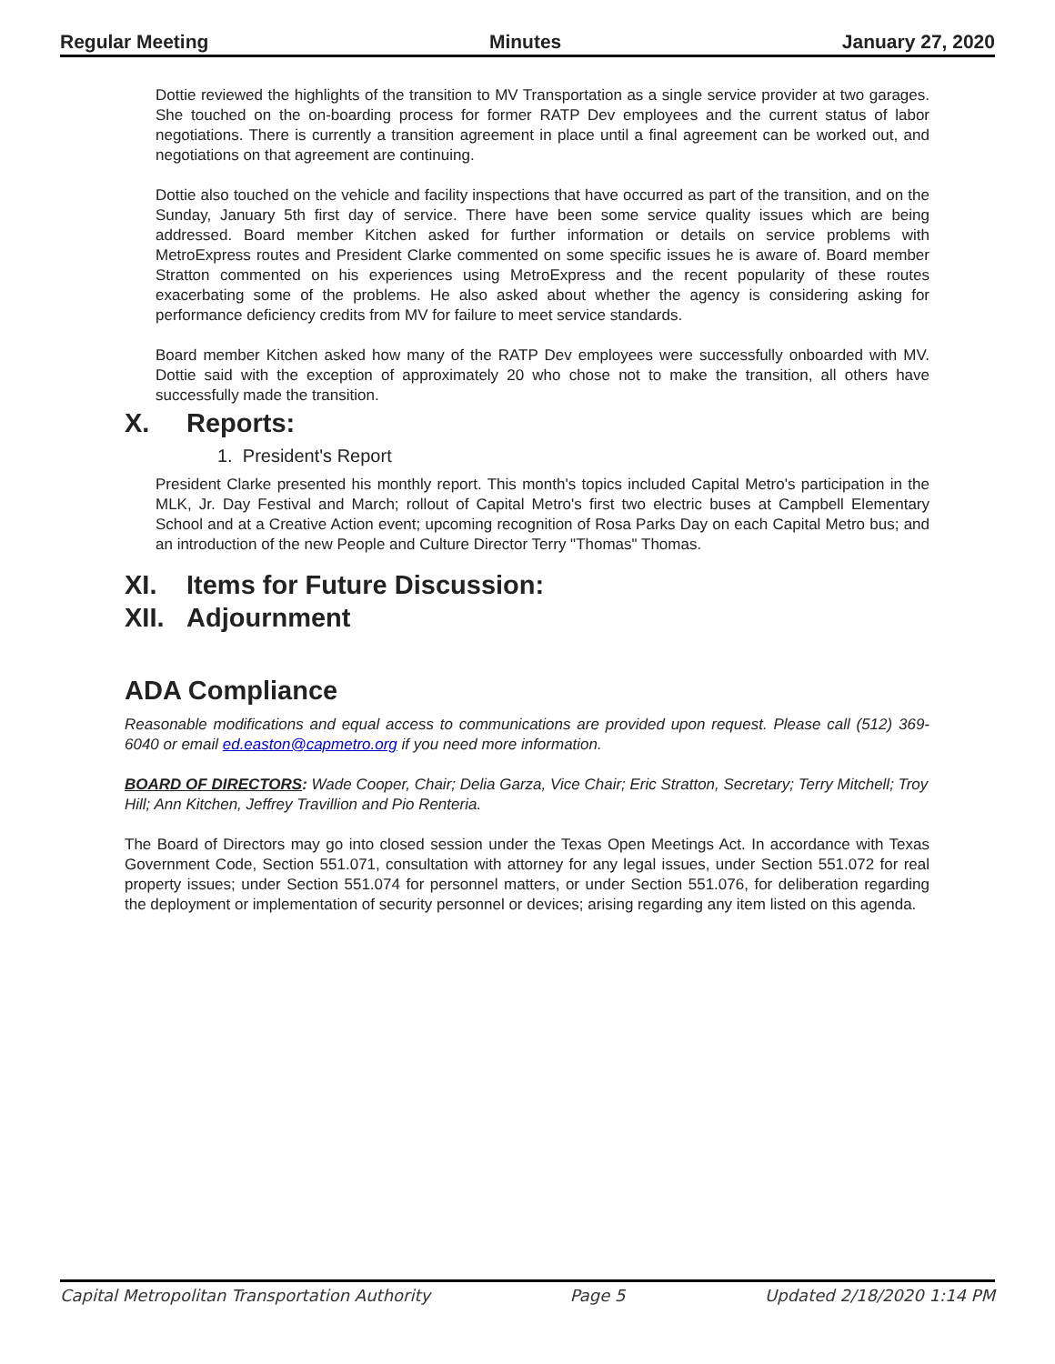Regular Meeting Minutes January 27, 2020
Dottie reviewed the highlights of the transition to MV Transportation as a single service provider at two garages. She touched on the on-boarding process for former RATP Dev employees and the current status of labor negotiations. There is currently a transition agreement in place until a final agreement can be worked out, and negotiations on that agreement are continuing.
Dottie also touched on the vehicle and facility inspections that have occurred as part of the transition, and on the Sunday, January 5th first day of service. There have been some service quality issues which are being addressed. Board member Kitchen asked for further information or details on service problems with MetroExpress routes and President Clarke commented on some specific issues he is aware of. Board member Stratton commented on his experiences using MetroExpress and the recent popularity of these routes exacerbating some of the problems. He also asked about whether the agency is considering asking for performance deficiency credits from MV for failure to meet service standards.
Board member Kitchen asked how many of the RATP Dev employees were successfully onboarded with MV. Dottie said with the exception of approximately 20 who chose not to make the transition, all others have successfully made the transition.
X. Reports:
1. President's Report
President Clarke presented his monthly report. This month's topics included Capital Metro's participation in the MLK, Jr. Day Festival and March; rollout of Capital Metro's first two electric buses at Campbell Elementary School and at a Creative Action event; upcoming recognition of Rosa Parks Day on each Capital Metro bus; and an introduction of the new People and Culture Director Terry "Thomas" Thomas.
XI. Items for Future Discussion:
XII. Adjournment
ADA Compliance
Reasonable modifications and equal access to communications are provided upon request. Please call (512) 369-6040 or email ed.easton@capmetro.org if you need more information.
BOARD OF DIRECTORS: Wade Cooper, Chair; Delia Garza, Vice Chair; Eric Stratton, Secretary; Terry Mitchell; Troy Hill; Ann Kitchen, Jeffrey Travillion and Pio Renteria.
The Board of Directors may go into closed session under the Texas Open Meetings Act. In accordance with Texas Government Code, Section 551.071, consultation with attorney for any legal issues, under Section 551.072 for real property issues; under Section 551.074 for personnel matters, or under Section 551.076, for deliberation regarding the deployment or implementation of security personnel or devices; arising regarding any item listed on this agenda.
Capital Metropolitan Transportation Authority Page 5 Updated 2/18/2020 1:14 PM